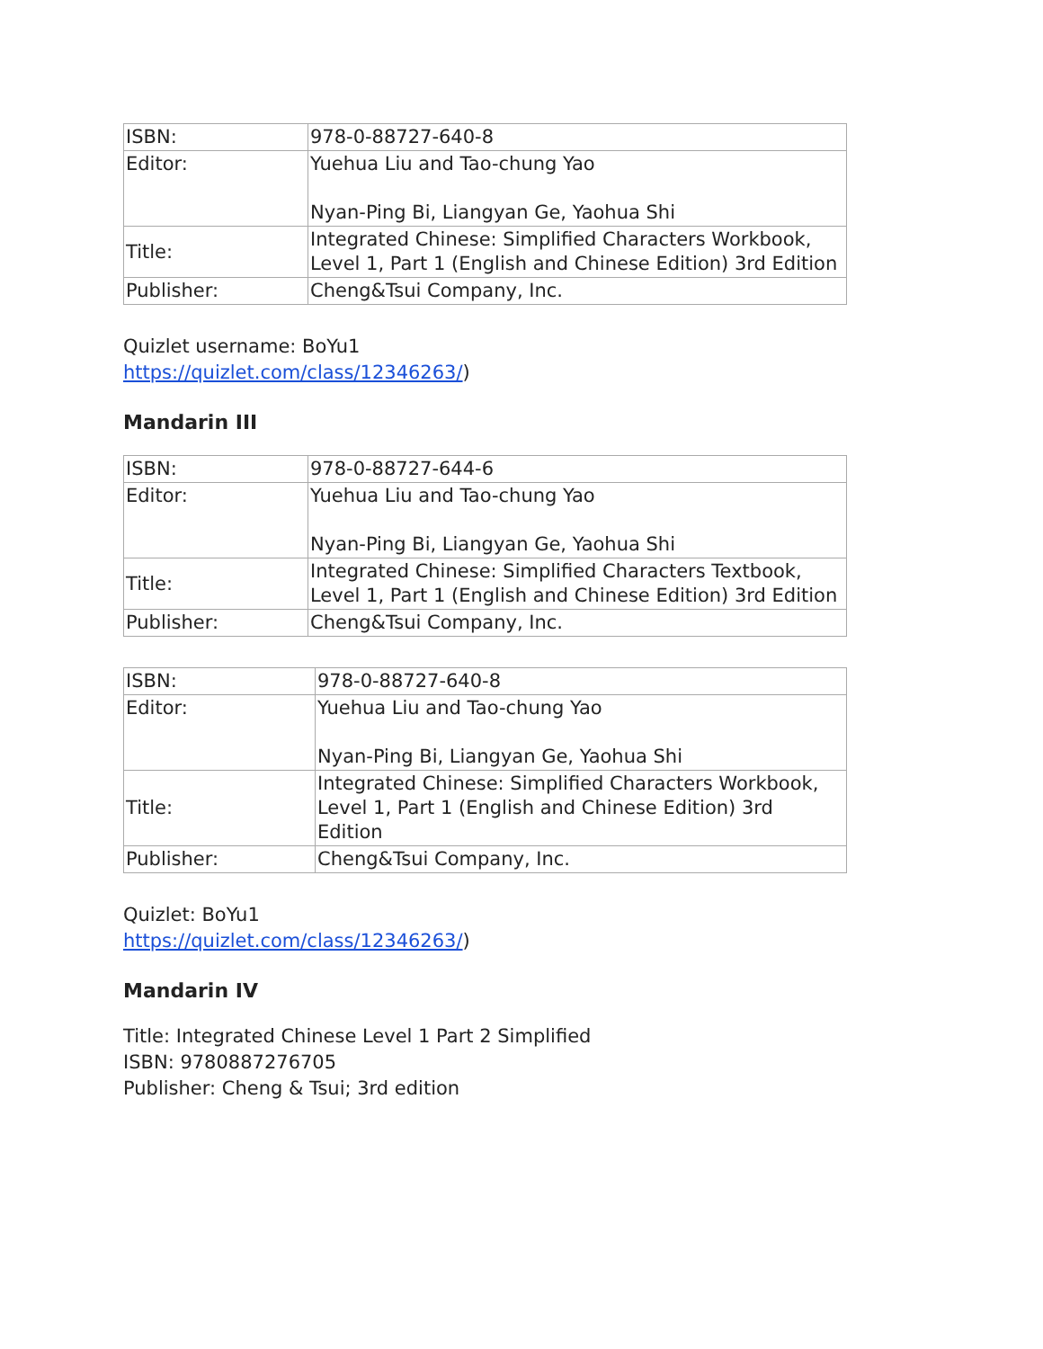| ISBN: | 978-0-88727-640-8 |
| Editor: | Yuehua Liu and Tao-chung Yao Nyan-Ping Bi, Liangyan Ge, Yaohua Shi |
| Title: | Integrated Chinese: Simplified Characters Workbook, Level 1, Part 1 (English and Chinese Edition) 3rd Edition |
| Publisher: | Cheng&Tsui Company, Inc. |
Quizlet username: BoYu1
https://quizlet.com/class/12346263/)
Mandarin III
| ISBN: | 978-0-88727-644-6 |
| Editor: | Yuehua Liu and Tao-chung Yao Nyan-Ping Bi, Liangyan Ge, Yaohua Shi |
| Title: | Integrated Chinese: Simplified Characters Textbook, Level 1, Part 1 (English and Chinese Edition) 3rd Edition |
| Publisher: | Cheng&Tsui Company, Inc. |
| ISBN: | 978-0-88727-640-8 |
| Editor: | Yuehua Liu and Tao-chung Yao Nyan-Ping Bi, Liangyan Ge, Yaohua Shi |
| Title: | Integrated Chinese: Simplified Characters Workbook, Level 1, Part 1 (English and Chinese Edition) 3rd Edition |
| Publisher: | Cheng&Tsui Company, Inc. |
Quizlet: BoYu1
https://quizlet.com/class/12346263/)
Mandarin IV
Title: Integrated Chinese Level 1 Part 2 Simplified
ISBN: 9780887276705
Publisher: Cheng & Tsui; 3rd edition